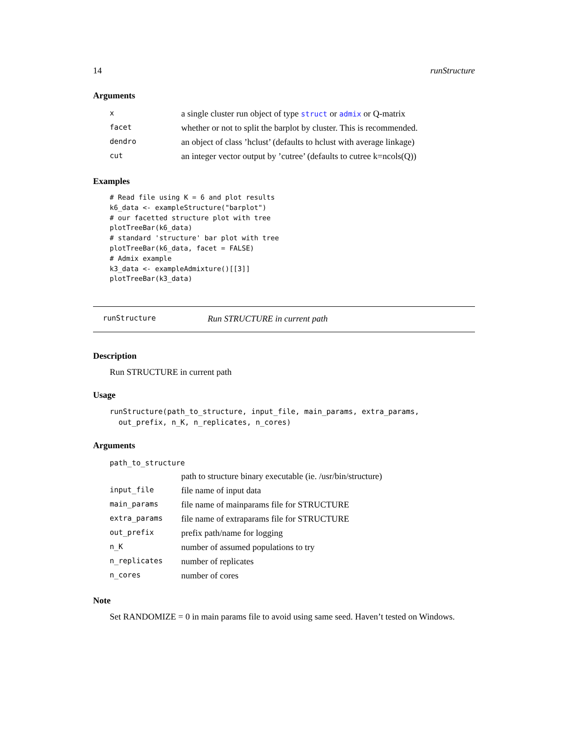14 runStructure
Arguments
| x | a single cluster run object of type struct or admix or Q-matrix |
| facet | whether or not to split the barplot by cluster. This is recommended. |
| dendro | an object of class ’hclust’ (defaults to hclust with average linkage) |
| cut | an integer vector output by ’cutree’ (defaults to cutree k=ncols(Q)) |
Examples
# Read file using K = 6 and plot results
k6_data <- exampleStructure("barplot")
# our facetted structure plot with tree
plotTreeBar(k6_data)
# standard 'structure' bar plot with tree
plotTreeBar(k6_data, facet = FALSE)
# Admix example
k3_data <- exampleAdmixture()[[3]]
plotTreeBar(k3_data)
runStructure Run STRUCTURE in current path
Description
Run STRUCTURE in current path
Usage
runStructure(path_to_structure, input_file, main_params, extra_params,
  out_prefix, n_K, n_replicates, n_cores)
Arguments
| path_to_structure | |
| | path to structure binary executable (ie. /usr/bin/structure) |
| input_file | file name of input data |
| main_params | file name of mainparams file for STRUCTURE |
| extra_params | file name of extraparams file for STRUCTURE |
| out_prefix | prefix path/name for logging |
| n_K | number of assumed populations to try |
| n_replicates | number of replicates |
| n_cores | number of cores |
Note
Set RANDOMIZE = 0 in main params file to avoid using same seed. Haven’t tested on Windows.